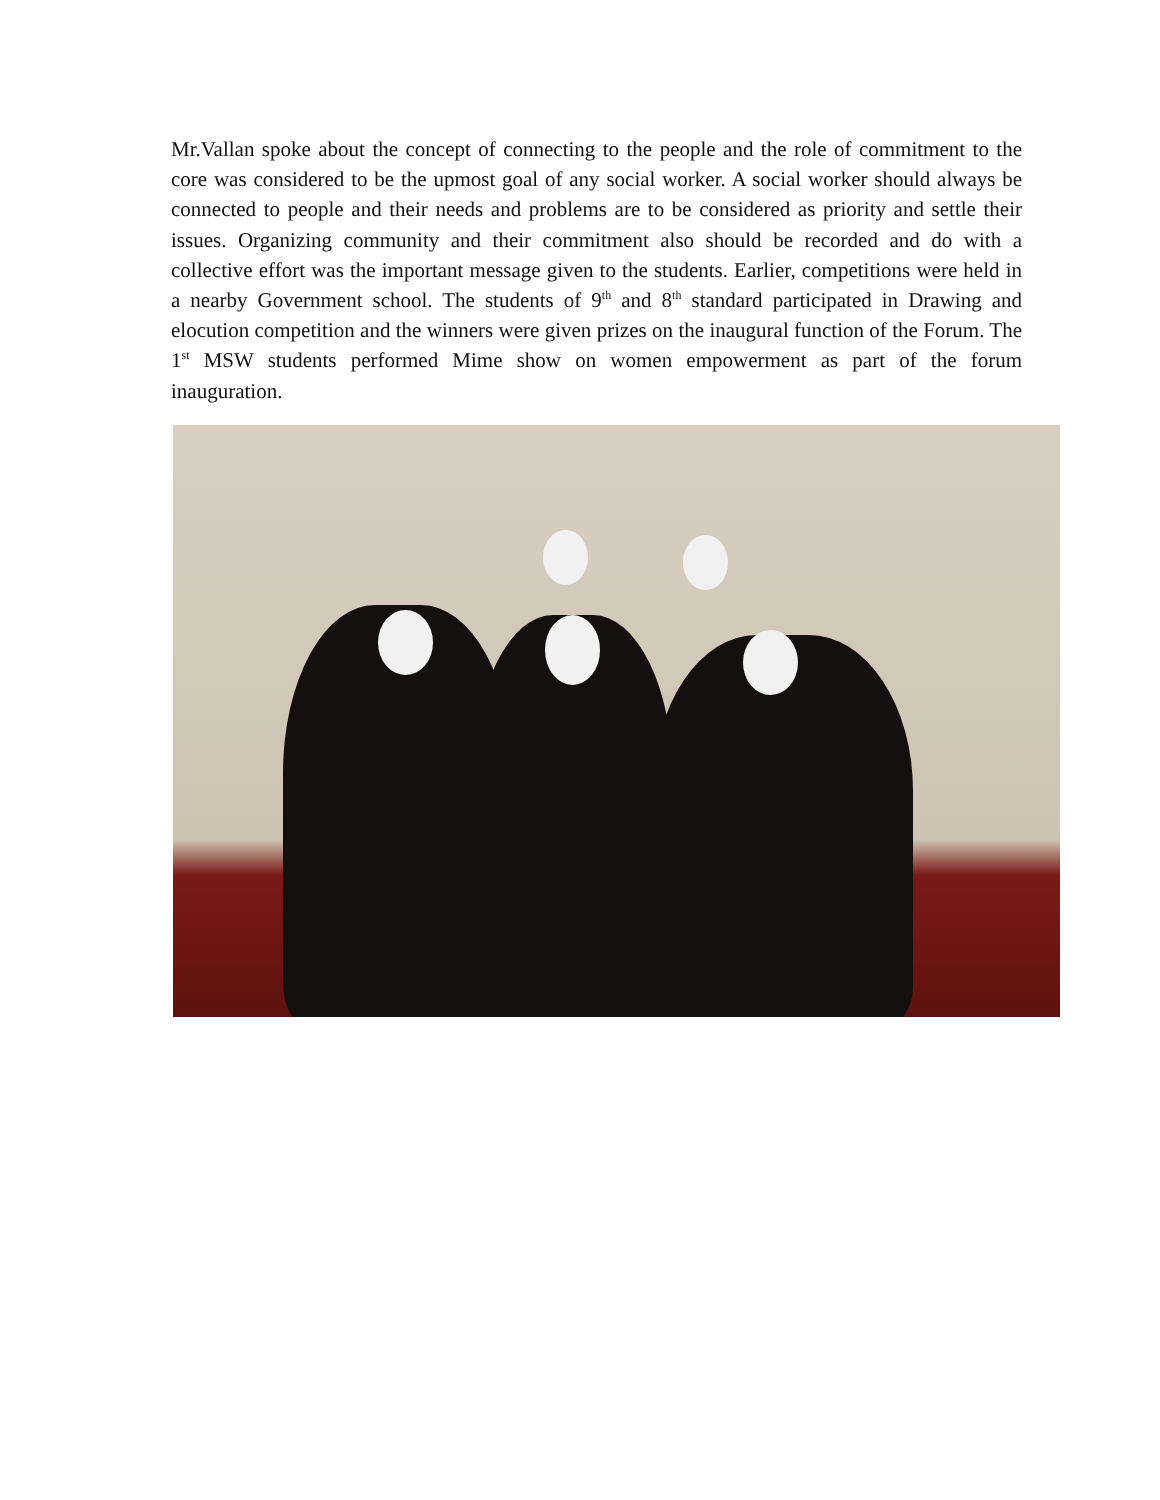Mr.Vallan spoke about the concept of connecting to the people and the role of commitment to the core was considered to be the upmost goal of any social worker. A social worker should always be connected to people and their needs and problems are to be considered as priority and settle their issues. Organizing community and their commitment also should be recorded and do with a collective effort was the important message given to the students. Earlier, competitions were held in a nearby Government school. The students of 9<sup>th</sup> and 8<sup>th</sup> standard participated in Drawing and elocution competition and the winners were given prizes on the inaugural function of the Forum. The 1<sup>st</sup> MSW students performed Mime show on women empowerment as part of the forum inauguration.